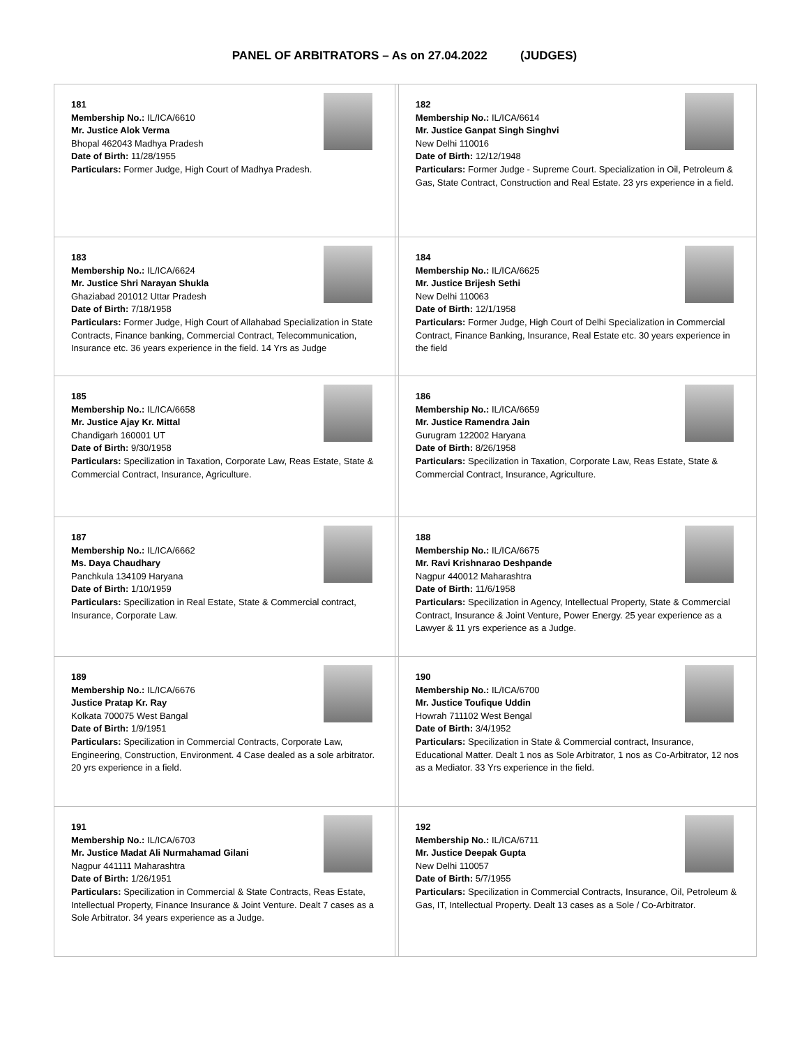PANEL OF ARBITRATORS – As on 27.04.2022 (JUDGES)
| 181 Membership No.: IL/ICA/6610 Mr. Justice Alok Verma Bhopal 462043 Madhya Pradesh Date of Birth: 11/28/1955 Particulars: Former Judge, High Court of Madhya Pradesh. | | 182 Membership No.: IL/ICA/6614 Mr. Justice Ganpat Singh Singhvi New Delhi 110016 Date of Birth: 12/12/1948 Particulars: Former Judge - Supreme Court. Specialization in Oil, Petroleum & Gas, State Contract, Construction and Real Estate. 23 yrs experience in a field. |
| 183 Membership No.: IL/ICA/6624 Mr. Justice Shri Narayan Shukla Ghaziabad 201012 Uttar Pradesh Date of Birth: 7/18/1958 Particulars: Former Judge, High Court of Allahabad Specialization in State Contracts, Finance banking, Commercial Contract, Telecommunication, Insurance etc. 36 years experience in the field. 14 Yrs as Judge | | 184 Membership No.: IL/ICA/6625 Mr. Justice Brijesh Sethi New Delhi 110063 Date of Birth: 12/1/1958 Particulars: Former Judge, High Court of Delhi Specialization in Commercial Contract, Finance Banking, Insurance, Real Estate etc. 30 years experience in the field |
| 185 Membership No.: IL/ICA/6658 Mr. Justice Ajay Kr. Mittal Chandigarh 160001 UT Date of Birth: 9/30/1958 Particulars: Specilization in Taxation, Corporate Law, Reas Estate, State & Commercial Contract, Insurance, Agriculture. | | 186 Membership No.: IL/ICA/6659 Mr. Justice Ramendra Jain Gurugram 122002 Haryana Date of Birth: 8/26/1958 Particulars: Specilization in Taxation, Corporate Law, Reas Estate, State & Commercial Contract, Insurance, Agriculture. |
| 187 Membership No.: IL/ICA/6662 Ms. Daya Chaudhary Panchkula 134109 Haryana Date of Birth: 1/10/1959 Particulars: Specilization in Real Estate, State & Commercial contract, Insurance, Corporate Law. | | 188 Membership No.: IL/ICA/6675 Mr. Ravi Krishnarao Deshpande Nagpur 440012 Maharashtra Date of Birth: 11/6/1958 Particulars: Specilization in Agency, Intellectual Property, State & Commercial Contract, Insurance & Joint Venture, Power Energy. 25 year experience as a Lawyer & 11 yrs experience as a Judge. |
| 189 Membership No.: IL/ICA/6676 Justice Pratap Kr. Ray Kolkata 700075 West Bangal Date of Birth: 1/9/1951 Particulars: Specilization in Commercial Contracts, Corporate Law, Engineering, Construction, Environment. 4 Case dealed as a sole arbitrator. 20 yrs experience in a field. | | 190 Membership No.: IL/ICA/6700 Mr. Justice Toufique Uddin Howrah 711102 West Bengal Date of Birth: 3/4/1952 Particulars: Specilization in State & Commercial contract, Insurance, Educational Matter. Dealt 1 nos as Sole Arbitrator, 1 nos as Co-Arbitrator, 12 nos as a Mediator. 33 Yrs experience in the field. |
| 191 Membership No.: IL/ICA/6703 Mr. Justice Madat Ali Nurmahamad Gilani Nagpur 441111 Maharashtra Date of Birth: 1/26/1951 Particulars: Specilization in Commercial & State Contracts, Reas Estate, Intellectual Property, Finance Insurance & Joint Venture. Dealt 7 cases as a Sole Arbitrator. 34 years experience as a Judge. | | 192 Membership No.: IL/ICA/6711 Mr. Justice Deepak Gupta New Delhi 110057 Date of Birth: 5/7/1955 Particulars: Specilization in Commercial Contracts, Insurance, Oil, Petroleum & Gas, IT, Intellectual Property. Dealt 13 cases as a Sole / Co-Arbitrator. |